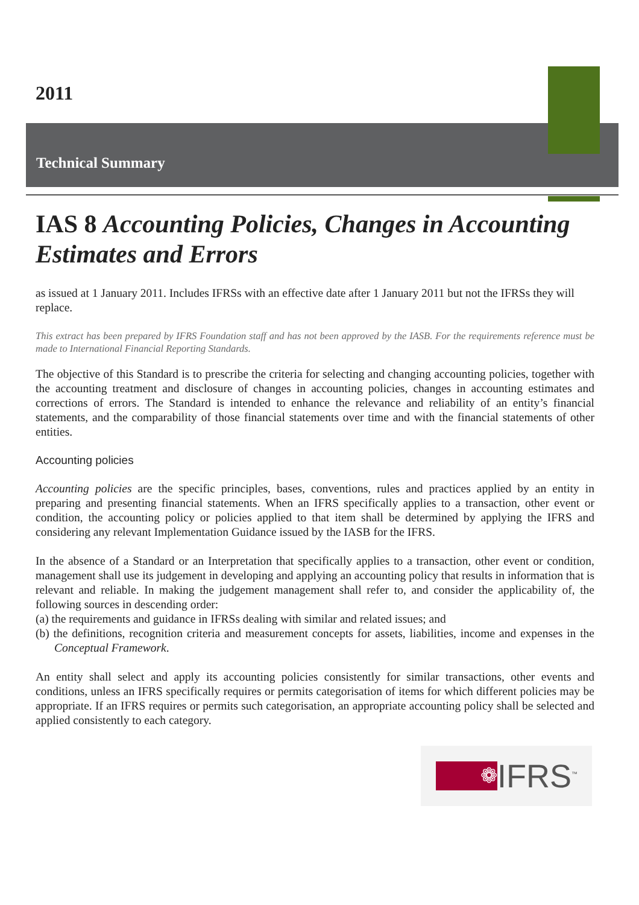2011
Technical Summary
IAS 8 Accounting Policies, Changes in Accounting Estimates and Errors
as issued at 1 January 2011. Includes IFRSs with an effective date after 1 January 2011 but not the IFRSs they will replace.
This extract has been prepared by IFRS Foundation staff and has not been approved by the IASB. For the requirements reference must be made to International Financial Reporting Standards.
The objective of this Standard is to prescribe the criteria for selecting and changing accounting policies, together with the accounting treatment and disclosure of changes in accounting policies, changes in accounting estimates and corrections of errors. The Standard is intended to enhance the relevance and reliability of an entity’s financial statements, and the comparability of those financial statements over time and with the financial statements of other entities.
Accounting policies
Accounting policies are the specific principles, bases, conventions, rules and practices applied by an entity in preparing and presenting financial statements. When an IFRS specifically applies to a transaction, other event or condition, the accounting policy or policies applied to that item shall be determined by applying the IFRS and considering any relevant Implementation Guidance issued by the IASB for the IFRS.
In the absence of a Standard or an Interpretation that specifically applies to a transaction, other event or condition, management shall use its judgement in developing and applying an accounting policy that results in information that is relevant and reliable. In making the judgement management shall refer to, and consider the applicability of, the following sources in descending order:
(a) the requirements and guidance in IFRSs dealing with similar and related issues; and
(b) the definitions, recognition criteria and measurement concepts for assets, liabilities, income and expenses in the Conceptual Framework.
An entity shall select and apply its accounting policies consistently for similar transactions, other events and conditions, unless an IFRS specifically requires or permits categorisation of items for which different policies may be appropriate. If an IFRS requires or permits such categorisation, an appropriate accounting policy shall be selected and applied consistently to each category.
❁
IFRS<sup>™</sup>